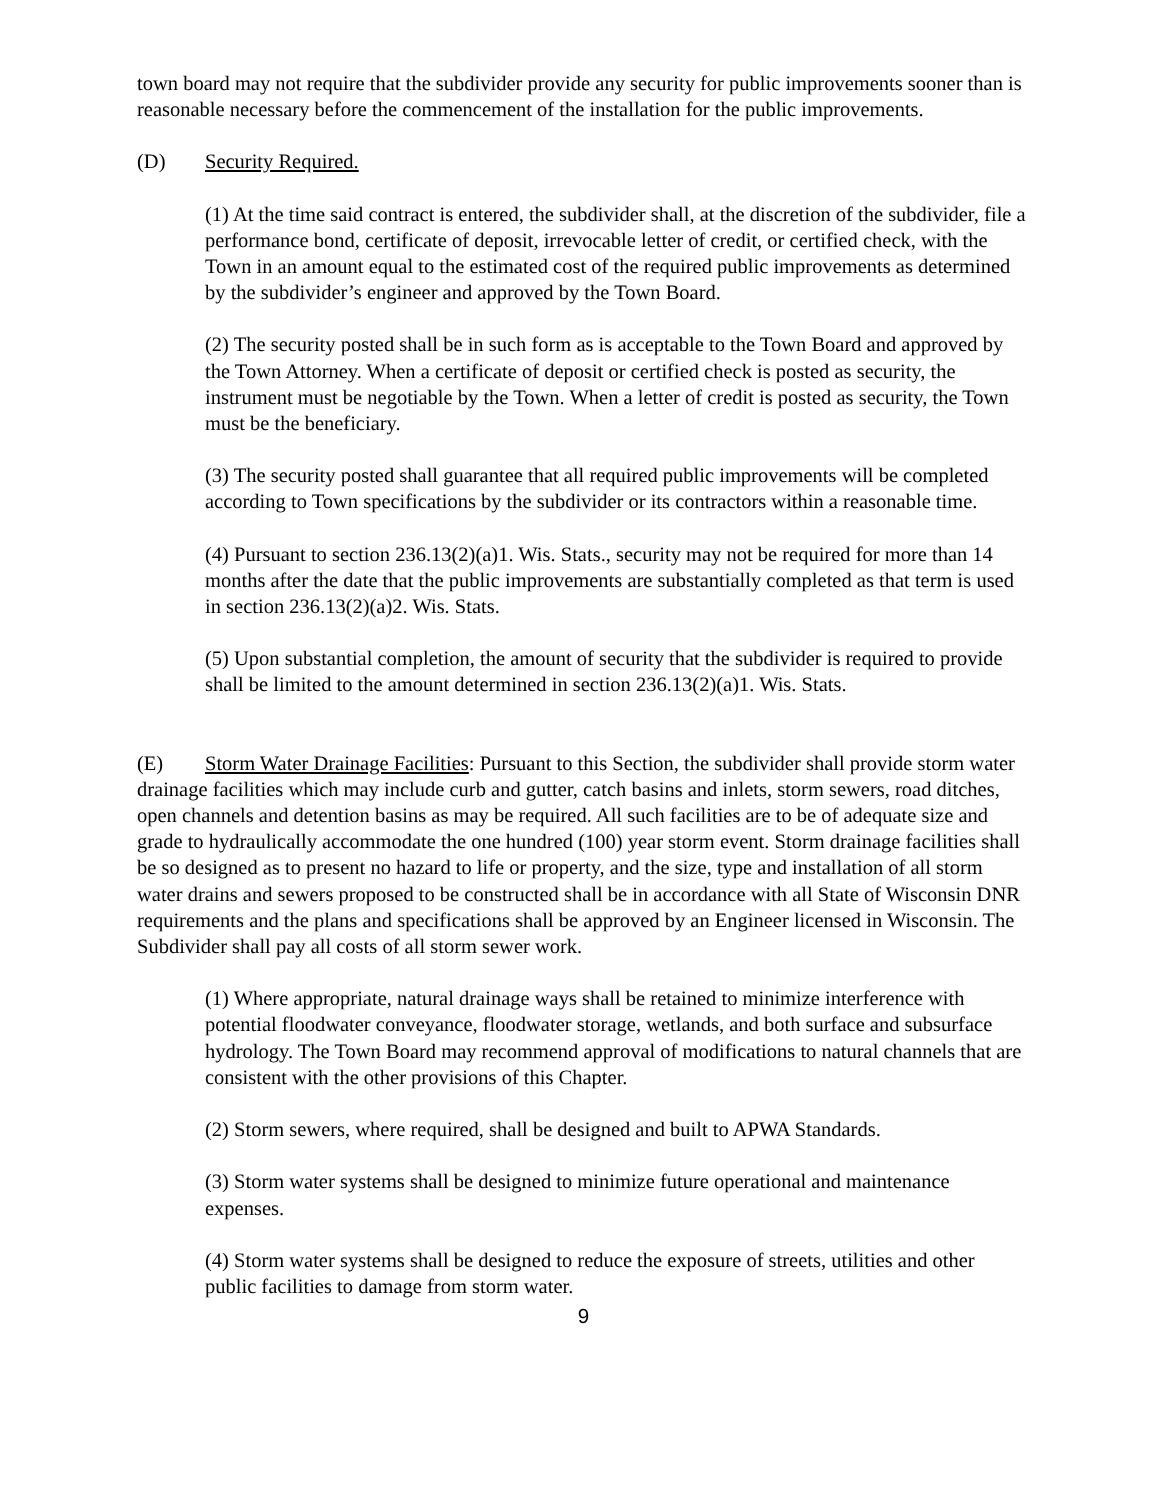town board may not require that the subdivider provide any security for public improvements sooner than is reasonable necessary before the commencement of the installation for the public improvements.
(D) Security Required.
(1) At the time said contract is entered, the subdivider shall, at the discretion of the subdivider, file a performance bond, certificate of deposit, irrevocable letter of credit, or certified check, with the Town in an amount equal to the estimated cost of the required public improvements as determined by the subdivider’s engineer and approved by the Town Board.
(2) The security posted shall be in such form as is acceptable to the Town Board and approved by the Town Attorney. When a certificate of deposit or certified check is posted as security, the instrument must be negotiable by the Town. When a letter of credit is posted as security, the Town must be the beneficiary.
(3) The security posted shall guarantee that all required public improvements will be completed according to Town specifications by the subdivider or its contractors within a reasonable time.
(4) Pursuant to section 236.13(2)(a)1. Wis. Stats., security may not be required for more than 14 months after the date that the public improvements are substantially completed as that term is used in section 236.13(2)(a)2. Wis. Stats.
(5) Upon substantial completion, the amount of security that the subdivider is required to provide shall be limited to the amount determined in section 236.13(2)(a)1. Wis. Stats.
(E) Storm Water Drainage Facilities: Pursuant to this Section, the subdivider shall provide storm water drainage facilities which may include curb and gutter, catch basins and inlets, storm sewers, road ditches, open channels and detention basins as may be required. All such facilities are to be of adequate size and grade to hydraulically accommodate the one hundred (100) year storm event. Storm drainage facilities shall be so designed as to present no hazard to life or property, and the size, type and installation of all storm water drains and sewers proposed to be constructed shall be in accordance with all State of Wisconsin DNR requirements and the plans and specifications shall be approved by an Engineer licensed in Wisconsin. The Subdivider shall pay all costs of all storm sewer work.
(1) Where appropriate, natural drainage ways shall be retained to minimize interference with potential floodwater conveyance, floodwater storage, wetlands, and both surface and subsurface hydrology. The Town Board may recommend approval of modifications to natural channels that are consistent with the other provisions of this Chapter.
(2) Storm sewers, where required, shall be designed and built to APWA Standards.
(3) Storm water systems shall be designed to minimize future operational and maintenance expenses.
(4) Storm water systems shall be designed to reduce the exposure of streets, utilities and other public facilities to damage from storm water.
9